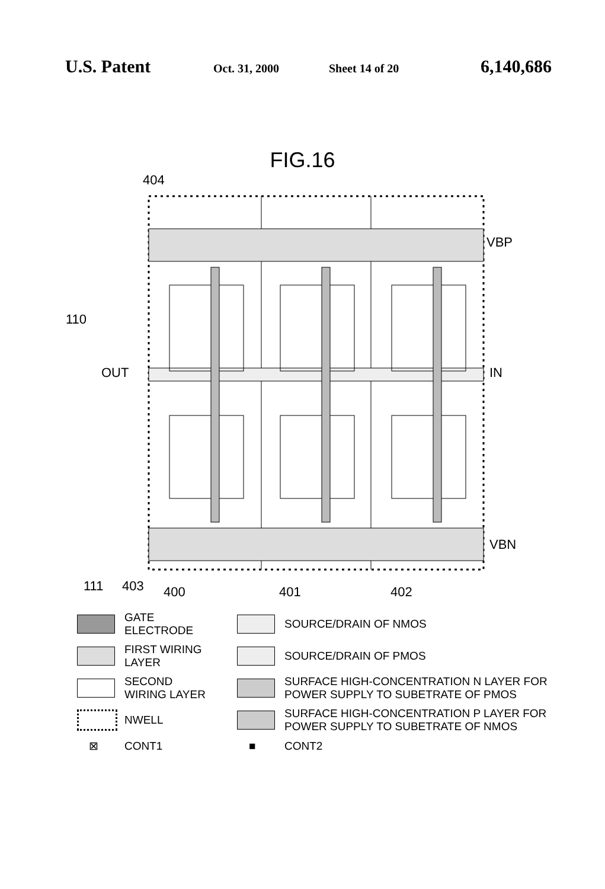U.S. Patent Oct. 31, 2000 Sheet 14 of 20 6,140,686
FIG.16
404
VBP
IN
VBN
OUT
110
111
403
400
401
402
GATE
ELECTRODE
SOURCE/DRAIN OF NMOS
FIRST WIRING
LAYER
SOURCE/DRAIN OF PMOS
SECOND
WIRING LAYER
SURFACE HIGH-CONCENTRATION N LAYER FOR
POWER SUPPLY TO SUBETRATE OF PMOS
NWELL
SURFACE HIGH-CONCENTRATION P LAYER FOR
POWER SUPPLY TO SUBETRATE OF NMOS
⊠
CONT1
■
CONT2